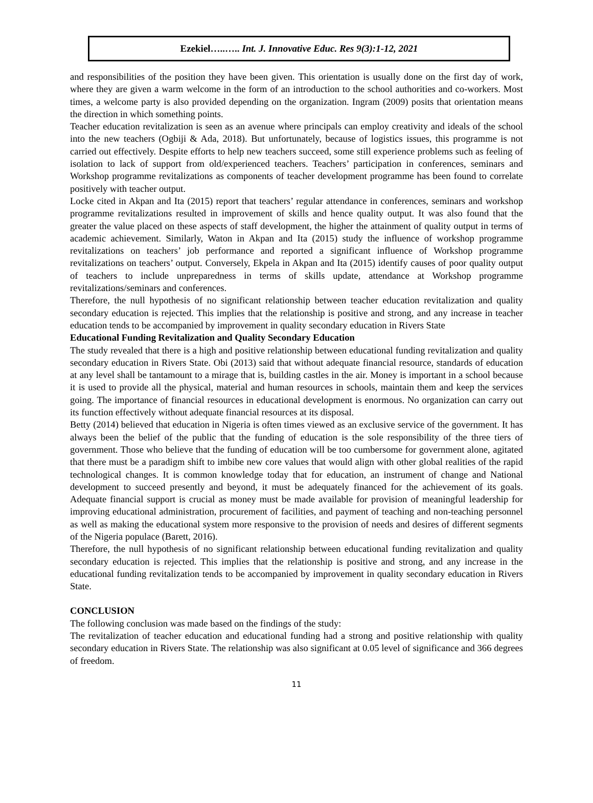Ezekiel…..….. Int. J. Innovative Educ. Res 9(3):1-12, 2021
and responsibilities of the position they have been given. This orientation is usually done on the first day of work, where they are given a warm welcome in the form of an introduction to the school authorities and co-workers. Most times, a welcome party is also provided depending on the organization. Ingram (2009) posits that orientation means the direction in which something points.
Teacher education revitalization is seen as an avenue where principals can employ creativity and ideals of the school into the new teachers (Ogbiji & Ada, 2018). But unfortunately, because of logistics issues, this programme is not carried out effectively. Despite efforts to help new teachers succeed, some still experience problems such as feeling of isolation to lack of support from old/experienced teachers. Teachers’ participation in conferences, seminars and Workshop programme revitalizations as components of teacher development programme has been found to correlate positively with teacher output.
Locke cited in Akpan and Ita (2015) report that teachers’ regular attendance in conferences, seminars and workshop programme revitalizations resulted in improvement of skills and hence quality output. It was also found that the greater the value placed on these aspects of staff development, the higher the attainment of quality output in terms of academic achievement. Similarly, Waton in Akpan and Ita (2015) study the influence of workshop programme revitalizations on teachers’ job performance and reported a significant influence of Workshop programme revitalizations on teachers’ output. Conversely, Ekpela in Akpan and Ita (2015) identify causes of poor quality output of teachers to include unpreparedness in terms of skills update, attendance at Workshop programme revitalizations/seminars and conferences.
Therefore, the null hypothesis of no significant relationship between teacher education revitalization and quality secondary education is rejected. This implies that the relationship is positive and strong, and any increase in teacher education tends to be accompanied by improvement in quality secondary education in Rivers State
Educational Funding Revitalization and Quality Secondary Education
The study revealed that there is a high and positive relationship between educational funding revitalization and quality secondary education in Rivers State. Obi (2013) said that without adequate financial resource, standards of education at any level shall be tantamount to a mirage that is, building castles in the air. Money is important in a school because it is used to provide all the physical, material and human resources in schools, maintain them and keep the services going. The importance of financial resources in educational development is enormous. No organization can carry out its function effectively without adequate financial resources at its disposal.
Betty (2014) believed that education in Nigeria is often times viewed as an exclusive service of the government. It has always been the belief of the public that the funding of education is the sole responsibility of the three tiers of government. Those who believe that the funding of education will be too cumbersome for government alone, agitated that there must be a paradigm shift to imbibe new core values that would align with other global realities of the rapid technological changes. It is common knowledge today that for education, an instrument of change and National development to succeed presently and beyond, it must be adequately financed for the achievement of its goals. Adequate financial support is crucial as money must be made available for provision of meaningful leadership for improving educational administration, procurement of facilities, and payment of teaching and non-teaching personnel as well as making the educational system more responsive to the provision of needs and desires of different segments of the Nigeria populace (Barett, 2016).
Therefore, the null hypothesis of no significant relationship between educational funding revitalization and quality secondary education is rejected. This implies that the relationship is positive and strong, and any increase in the educational funding revitalization tends to be accompanied by improvement in quality secondary education in Rivers State.
CONCLUSION
The following conclusion was made based on the findings of the study:
The revitalization of teacher education and educational funding had a strong and positive relationship with quality secondary education in Rivers State. The relationship was also significant at 0.05 level of significance and 366 degrees of freedom.
11